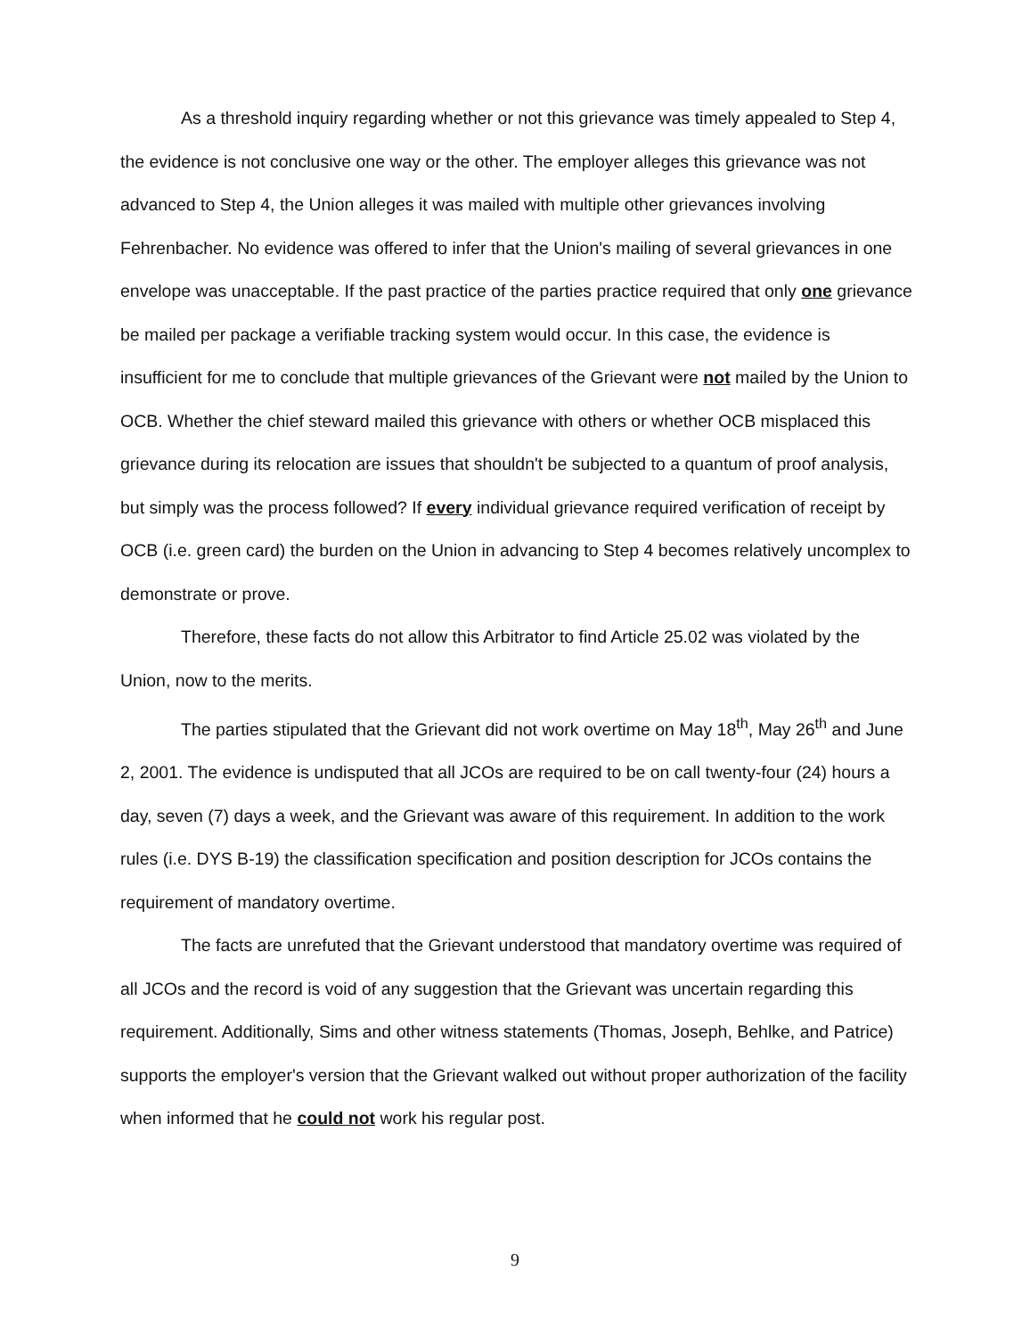As a threshold inquiry regarding whether or not this grievance was timely appealed to Step 4, the evidence is not conclusive one way or the other. The employer alleges this grievance was not advanced to Step 4, the Union alleges it was mailed with multiple other grievances involving Fehrenbacher. No evidence was offered to infer that the Union's mailing of several grievances in one envelope was unacceptable. If the past practice of the parties practice required that only one grievance be mailed per package a verifiable tracking system would occur. In this case, the evidence is insufficient for me to conclude that multiple grievances of the Grievant were not mailed by the Union to OCB. Whether the chief steward mailed this grievance with others or whether OCB misplaced this grievance during its relocation are issues that shouldn't be subjected to a quantum of proof analysis, but simply was the process followed? If every individual grievance required verification of receipt by OCB (i.e. green card) the burden on the Union in advancing to Step 4 becomes relatively uncomplex to demonstrate or prove.
Therefore, these facts do not allow this Arbitrator to find Article 25.02 was violated by the Union, now to the merits.
The parties stipulated that the Grievant did not work overtime on May 18<sup>th</sup>, May 26<sup>th</sup> and June 2, 2001. The evidence is undisputed that all JCOs are required to be on call twenty-four (24) hours a day, seven (7) days a week, and the Grievant was aware of this requirement. In addition to the work rules (i.e. DYS B-19) the classification specification and position description for JCOs contains the requirement of mandatory overtime.
The facts are unrefuted that the Grievant understood that mandatory overtime was required of all JCOs and the record is void of any suggestion that the Grievant was uncertain regarding this requirement. Additionally, Sims and other witness statements (Thomas, Joseph, Behlke, and Patrice) supports the employer's version that the Grievant walked out without proper authorization of the facility when informed that he could not work his regular post.
9